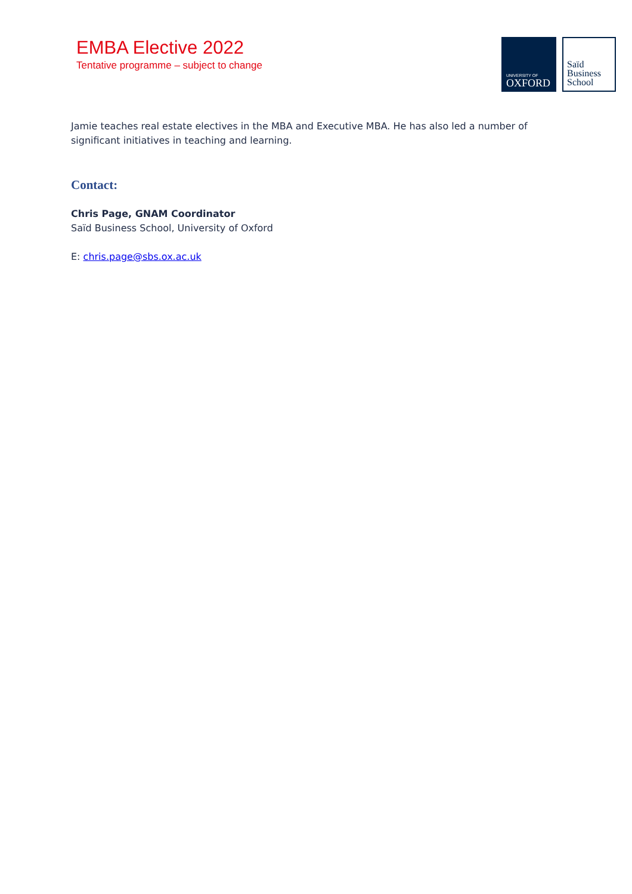EMBA Elective 2022
Tentative programme – subject to change
UNIVERSITY OF
OXFORD
Saïd
Business
School
Jamie teaches real estate electives in the MBA and Executive MBA. He has also led a number of
significant initiatives in teaching and learning.
Contact:
Chris Page, GNAM Coordinator
Saïd Business School, University of Oxford
E: chris.page@sbs.ox.ac.uk